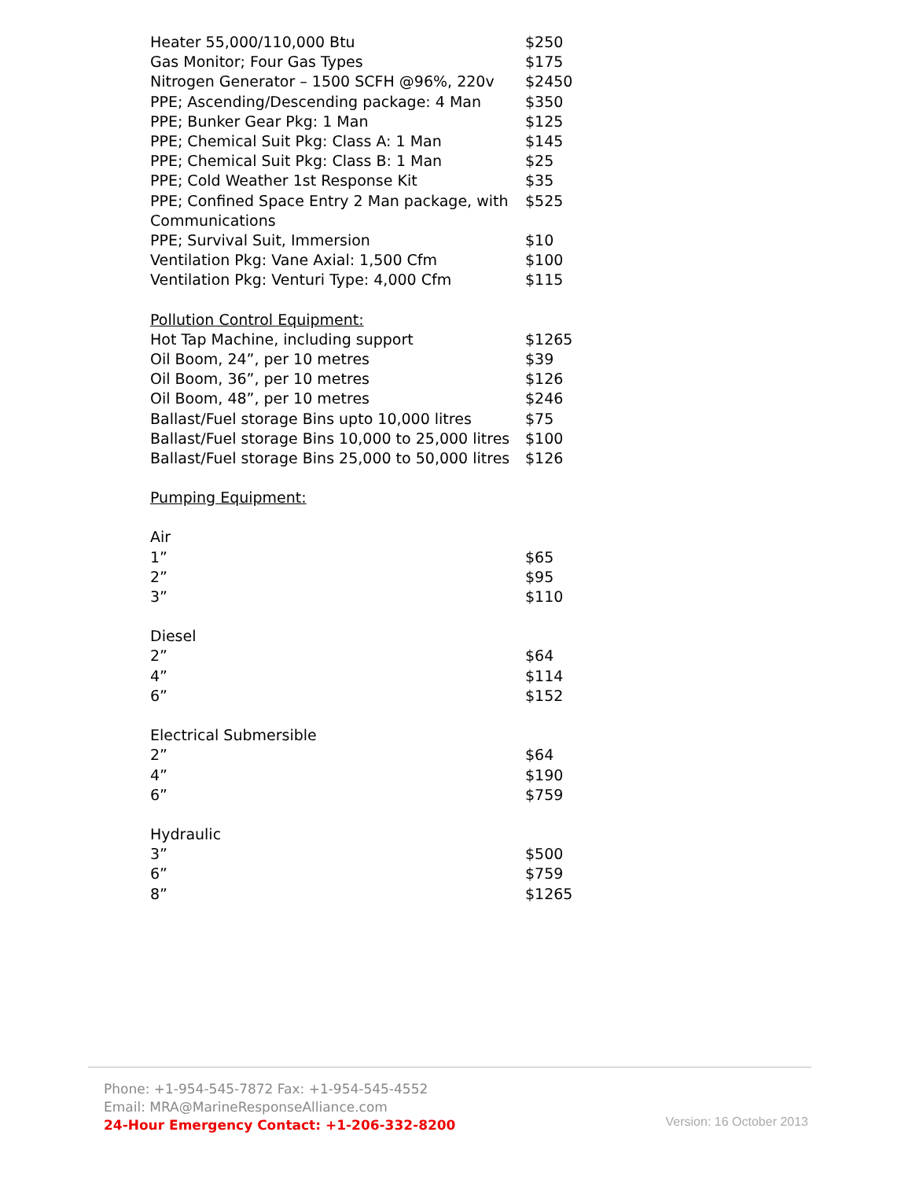| Heater 55,000/110,000 Btu | $250 |
| Gas Monitor; Four Gas Types | $175 |
| Nitrogen Generator – 1500 SCFH @96%, 220v | $2450 |
| PPE; Ascending/Descending package: 4 Man | $350 |
| PPE; Bunker Gear Pkg: 1 Man | $125 |
| PPE; Chemical Suit Pkg: Class A: 1 Man | $145 |
| PPE; Chemical Suit Pkg: Class B: 1 Man | $25 |
| PPE; Cold Weather 1st Response Kit | $35 |
| PPE; Confined Space Entry 2 Man package, with Communications | $525 |
| PPE; Survival Suit, Immersion | $10 |
| Ventilation Pkg: Vane Axial: 1,500 Cfm | $100 |
| Ventilation Pkg: Venturi Type: 4,000 Cfm | $115 |
| Pollution Control Equipment: | |
| Hot Tap Machine, including support | $1265 |
| Oil Boom, 24”, per 10 metres | $39 |
| Oil Boom, 36”, per 10 metres | $126 |
| Oil Boom, 48”, per 10 metres | $246 |
| Ballast/Fuel storage Bins upto 10,000 litres | $75 |
| Ballast/Fuel storage Bins 10,000 to 25,000 litres | $100 |
| Ballast/Fuel storage Bins 25,000 to 50,000 litres | $126 |
| Pumping Equipment: | |
| Air | |
| 1” | $65 |
| 2” | $95 |
| 3” | $110 |
| Diesel | |
| 2” | $64 |
| 4” | $114 |
| 6” | $152 |
| Electrical Submersible | |
| 2” | $64 |
| 4” | $190 |
| 6” | $759 |
| Hydraulic | |
| 3” | $500 |
| 6” | $759 |
| 8” | $1265 |
Phone: +1-954-545-7872 Fax: +1-954-545-4552
Email: MRA@MarineResponseAlliance.com
24-Hour Emergency Contact: +1-206-332-8200
Version: 16 October 2013